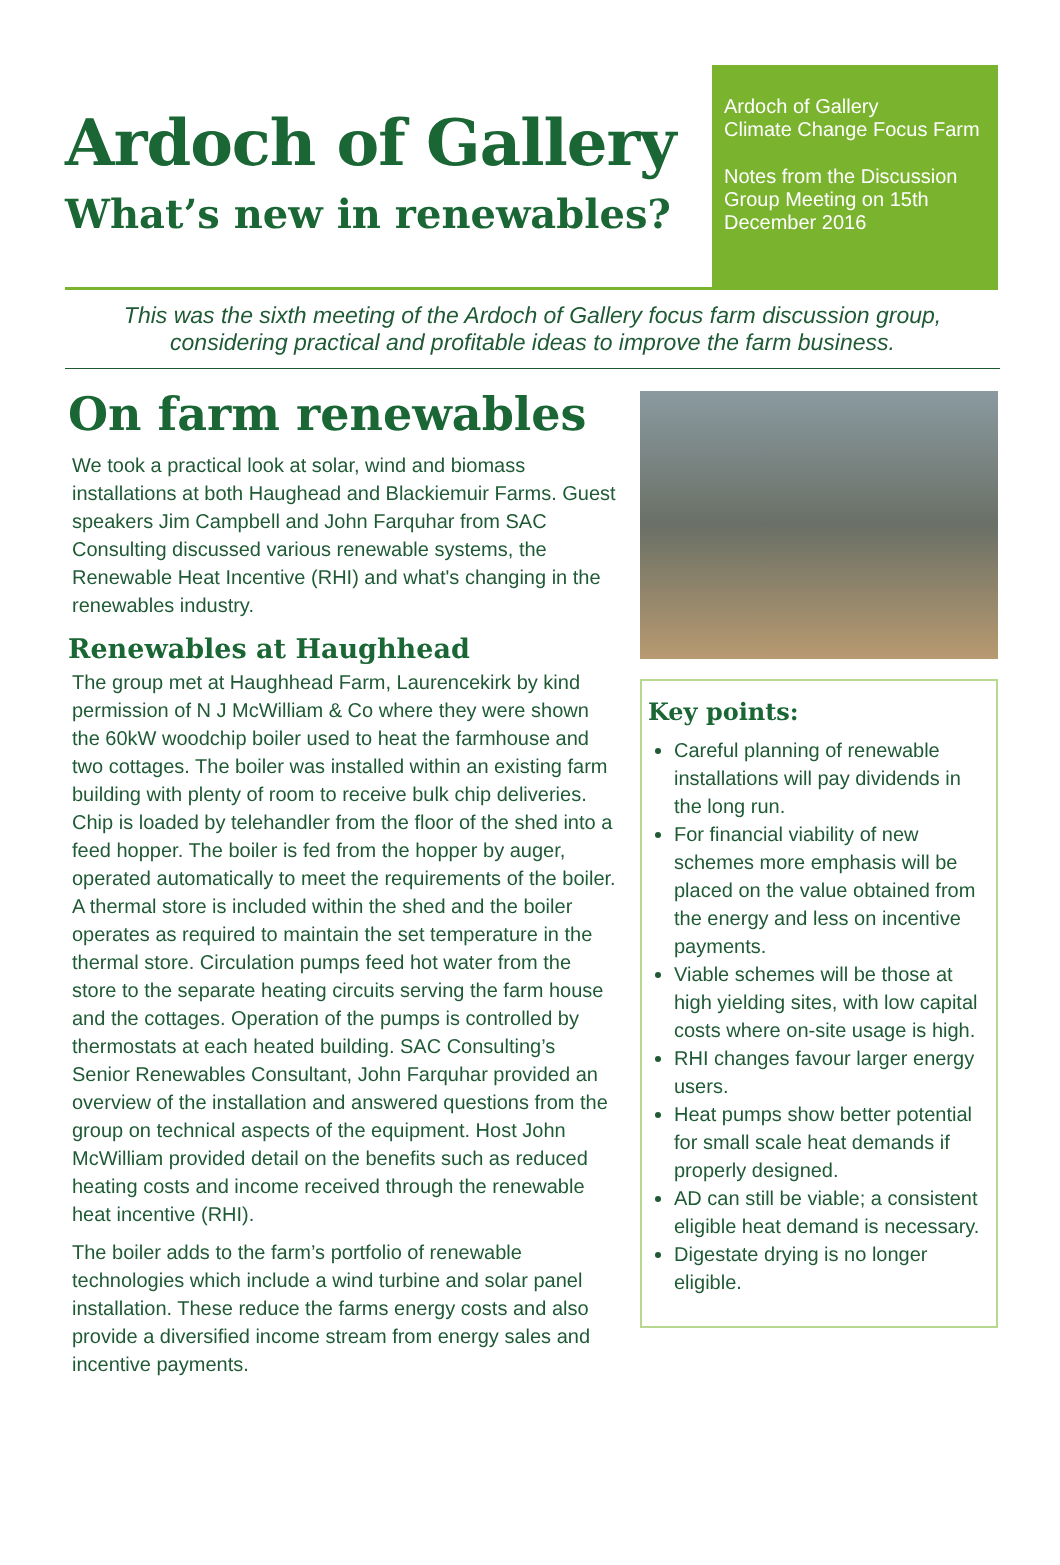Ardoch of Gallery
What’s new in renewables?
Ardoch of Gallery
Climate Change Focus Farm
Notes from the Discussion Group Meeting on 15th December 2016
This was the sixth meeting of the Ardoch of Gallery focus farm discussion group, considering practical and profitable ideas to improve the farm business.
On farm renewables
We took a practical look at solar, wind and biomass installations at both Haughead and Blackiemuir Farms. Guest speakers Jim Campbell and John Farquhar from SAC Consulting discussed various renewable systems, the Renewable Heat Incentive (RHI) and what's changing in the renewables industry.
Renewables at Haughhead
The group met at Haughhead Farm, Laurencekirk by kind permission of N J McWilliam & Co where they were shown the 60kW woodchip boiler used to heat the farmhouse and two cottages. The boiler was installed within an existing farm building with plenty of room to receive bulk chip deliveries. Chip is loaded by telehandler from the floor of the shed into a feed hopper. The boiler is fed from the hopper by auger, operated automatically to meet the requirements of the boiler. A thermal store is included within the shed and the boiler operates as required to maintain the set temperature in the thermal store. Circulation pumps feed hot water from the store to the separate heating circuits serving the farm house and the cottages. Operation of the pumps is controlled by thermostats at each heated building. SAC Consulting’s Senior Renewables Consultant, John Farquhar provided an overview of the installation and answered questions from the group on technical aspects of the equipment. Host John McWilliam provided detail on the benefits such as reduced heating costs and income received through the renewable heat incentive (RHI).
The boiler adds to the farm’s portfolio of renewable technologies which include a wind turbine and solar panel installation. These reduce the farms energy costs and also provide a diversified income stream from energy sales and incentive payments.
Key points:
Careful planning of renewable installations will pay dividends in the long run.
For financial viability of new schemes more emphasis will be placed on the value obtained from the energy and less on incentive payments.
Viable schemes will be those at high yielding sites, with low capital costs where on-site usage is high.
RHI changes favour larger energy users.
Heat pumps show better potential for small scale heat demands if properly designed.
AD can still be viable; a consistent eligible heat demand is necessary.
Digestate drying is no longer eligible.